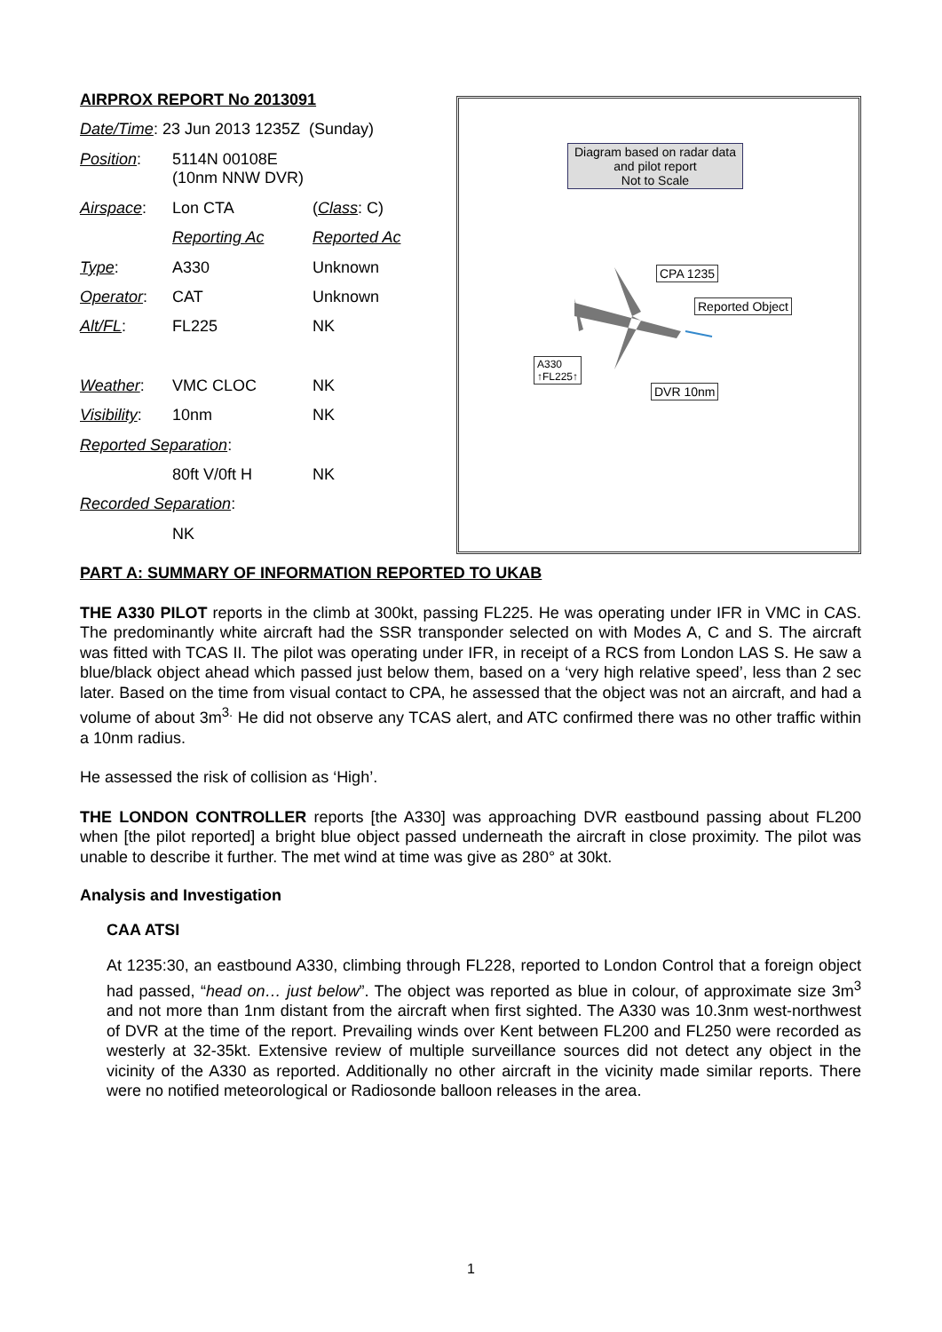| AIRPROX REPORT No 2013091 | | |
| Date/Time : 23 Jun 2013 1235Z (Sunday) | | |
| Position : | 5114N 00108E (10nm NNW DVR) | |
| Airspace : | Lon CTA | ( Class : C) |
| | Reporting Ac | Reported Ac |
| Type : | A330 | Unknown |
| Operator : | CAT | Unknown |
| Alt/FL : | FL225 | NK |
| Weather : | VMC CLOC | NK |
| Visibility : | 10nm | NK |
| Reported Separation : | | |
| | 80ft V/0ft H | NK |
| Recorded Separation : | | |
| | NK | |
Diagram based on radar data and pilot report
Not to Scale
CPA 1235
Reported Object
A330
↑FL225↑
DVR 10nm
PART A: SUMMARY OF INFORMATION REPORTED TO UKAB
THE A330 PILOT reports in the climb at 300kt, passing FL225. He was operating under IFR in VMC in CAS. The predominantly white aircraft had the SSR transponder selected on with Modes A, C and S. The aircraft was fitted with TCAS II. The pilot was operating under IFR, in receipt of a RCS from London LAS S. He saw a blue/black object ahead which passed just below them, based on a ‘very high relative speed’, less than 2 sec later. Based on the time from visual contact to CPA, he assessed that the object was not an aircraft, and had a volume of about 3m<sup>3.</sup> He did not observe any TCAS alert, and ATC confirmed there was no other traffic within a 10nm radius.
He assessed the risk of collision as ‘High’.
THE LONDON CONTROLLER reports [the A330] was approaching DVR eastbound passing about FL200 when [the pilot reported] a bright blue object passed underneath the aircraft in close proximity. The pilot was unable to describe it further. The met wind at time was give as 280° at 30kt.
Analysis and Investigation
CAA ATSI
At 1235:30, an eastbound A330, climbing through FL228, reported to London Control that a foreign object had passed, “head on… just below”. The object was reported as blue in colour, of approximate size 3m<sup>3</sup> and not more than 1nm distant from the aircraft when first sighted. The A330 was 10.3nm west-northwest of DVR at the time of the report. Prevailing winds over Kent between FL200 and FL250 were recorded as westerly at 32-35kt. Extensive review of multiple surveillance sources did not detect any object in the vicinity of the A330 as reported. Additionally no other aircraft in the vicinity made similar reports. There were no notified meteorological or Radiosonde balloon releases in the area.
1